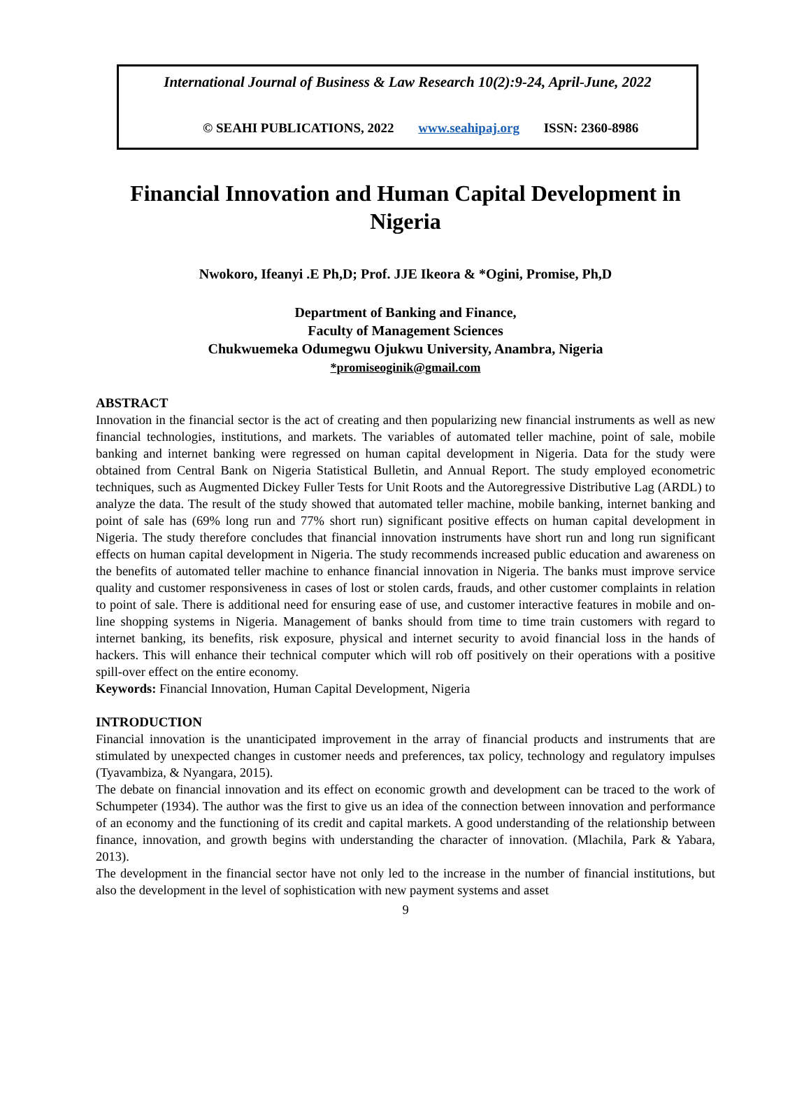International Journal of Business & Law Research 10(2):9-24, April-June, 2022
© SEAHI PUBLICATIONS, 2022 www.seahipaj.org ISSN: 2360-8986
Financial Innovation and Human Capital Development in Nigeria
Nwokoro, Ifeanyi .E Ph,D; Prof. JJE Ikeora & *Ogini, Promise, Ph,D
Department of Banking and Finance,
Faculty of Management Sciences
Chukwuemeka Odumegwu Ojukwu University, Anambra, Nigeria
*promiseoginik@gmail.com
ABSTRACT
Innovation in the financial sector is the act of creating and then popularizing new financial instruments as well as new financial technologies, institutions, and markets. The variables of automated teller machine, point of sale, mobile banking and internet banking were regressed on human capital development in Nigeria. Data for the study were obtained from Central Bank on Nigeria Statistical Bulletin, and Annual Report. The study employed econometric techniques, such as Augmented Dickey Fuller Tests for Unit Roots and the Autoregressive Distributive Lag (ARDL) to analyze the data. The result of the study showed that automated teller machine, mobile banking, internet banking and point of sale has (69% long run and 77% short run) significant positive effects on human capital development in Nigeria. The study therefore concludes that financial innovation instruments have short run and long run significant effects on human capital development in Nigeria. The study recommends increased public education and awareness on the benefits of automated teller machine to enhance financial innovation in Nigeria. The banks must improve service quality and customer responsiveness in cases of lost or stolen cards, frauds, and other customer complaints in relation to point of sale. There is additional need for ensuring ease of use, and customer interactive features in mobile and on-line shopping systems in Nigeria. Management of banks should from time to time train customers with regard to internet banking, its benefits, risk exposure, physical and internet security to avoid financial loss in the hands of hackers. This will enhance their technical computer which will rob off positively on their operations with a positive spill-over effect on the entire economy.
Keywords: Financial Innovation, Human Capital Development, Nigeria
INTRODUCTION
Financial innovation is the unanticipated improvement in the array of financial products and instruments that are stimulated by unexpected changes in customer needs and preferences, tax policy, technology and regulatory impulses (Tyavambiza, & Nyangara, 2015).
The debate on financial innovation and its effect on economic growth and development can be traced to the work of Schumpeter (1934). The author was the first to give us an idea of the connection between innovation and performance of an economy and the functioning of its credit and capital markets. A good understanding of the relationship between finance, innovation, and growth begins with understanding the character of innovation. (Mlachila, Park & Yabara, 2013).
The development in the financial sector have not only led to the increase in the number of financial institutions, but also the development in the level of sophistication with new payment systems and asset
9